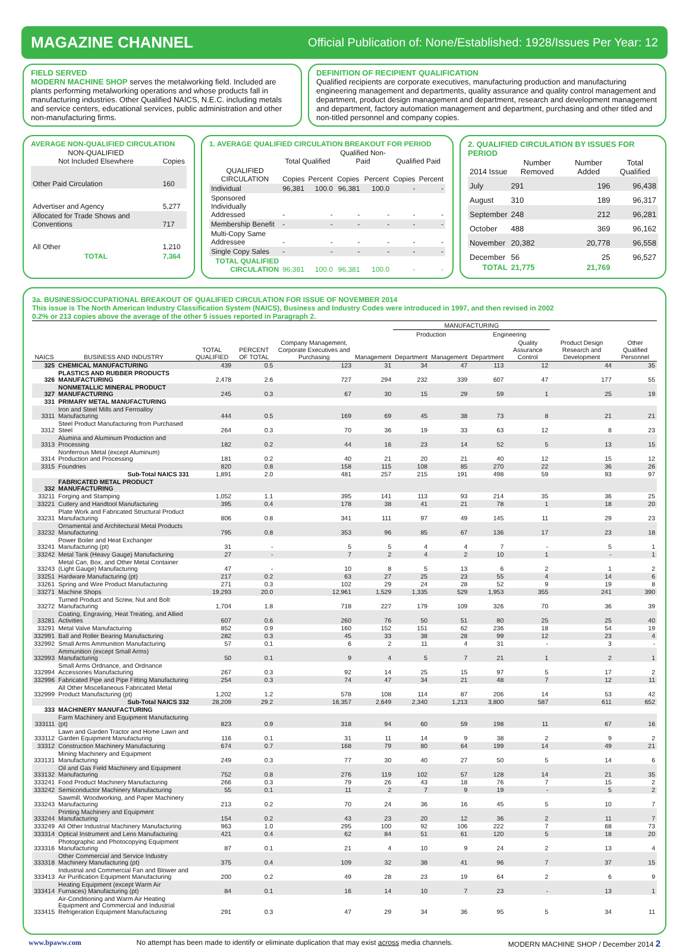MAGAZINE CHANNEL Official Publication of: None/Established: 1928/Issues Per Year: 12
FIELD SERVED
MODERN MACHINE SHOP serves the metalworking field. Included are plants performing metalworking operations and whose products fall in manufacturing industries. Other Qualified NAICS, N.E.C. including metals and service centers, educational services, public administration and other non-manufacturing firms.
DEFINITION OF RECIPIENT QUALIFICATION
Qualified recipients are corporate executives, manufacturing production and manufacturing engineering management and departments, quality assurance and quality control management and department, product design management and department, research and development management and department, factory automation management and department, purchasing and other titled and non-titled personnel and company copies.
AVERAGE NON-QUALIFIED CIRCULATION
| NON-QUALIFIED Not Included Elsewhere | Copies |
| --- | --- |
| Other Paid Circulation | 160 |
| Advertiser and Agency | 5,277 |
| Allocated for Trade Shows and Conventions | 717 |
| All Other | 1,210 |
| TOTAL | 7,364 |
1. AVERAGE QUALIFIED CIRCULATION BREAKOUT FOR PERIOD
| | Total Qualified | | Qualified Non-Paid | | Qualified Paid | |
| --- | --- | --- | --- | --- | --- | --- |
| QUALIFIED CIRCULATION | Copies | Percent | Copies | Percent | Copies | Percent |
| Individual | 96,381 | 100.0 | 96,381 | 100.0 | - | - |
| Sponsored Individually Addressed | - | - | - | - | - | - |
| Membership Benefit | - | - | - | - | - | - |
| Multi-Copy Same Addressee | - | - | - | - | - | - |
| Single Copy Sales | - | - | - | - | - | - |
| TOTAL QUALIFIED CIRCULATION | 96,381 | 100.0 | 96,381 | 100.0 | - | - |
2. QUALIFIED CIRCULATION BY ISSUES FOR PERIOD
| 2014 Issue | Number Removed | Number Added | Total Qualified |
| --- | --- | --- | --- |
| July | 291 | 196 | 96,438 |
| August | 310 | 189 | 96,317 |
| September | 248 | 212 | 96,281 |
| October | 488 | 369 | 96,162 |
| November | 20,382 | 20,778 | 96,558 |
| December | 56 | 25 | 96,527 |
| TOTAL | 21,775 | 21,769 | |
3a. BUSINESS/OCCUPATIONAL BREAKOUT OF QUALIFIED CIRCULATION FOR ISSUE OF NOVEMBER 2014
This issue is The North American Industry Classification System (NAICS), Business and Industry Codes were introduced in 1997, and then revised in 2002
0.2% or 213 copies above the average of the other 5 issues reported in Paragraph 2.
| | | | | | | MANUFACTURING | | | | | |
| --- | --- | --- | --- | --- | --- | --- | --- | --- | --- | --- | --- |
| | | | | | | Production | | Engineering | | | |
| NAICS | BUSINESS AND INDUSTRY | TOTAL QUALIFIED | PERCENT OF TOTAL | Company Management, Corporate Executives and Purchasing | Management | Department | Management | Department | Quality Assurance Control | Product Design Research and Development | Other Qualified Personnel |
| 325 | CHEMICAL MANUFACTURING | 439 | 0.5 | 123 | 31 | 34 | 47 | 113 | 12 | 44 | 35 |
| 326 | PLASTICS AND RUBBER PRODUCTS MANUFACTURING | 2,478 | 2.6 | 727 | 294 | 232 | 339 | 607 | 47 | 177 | 55 |
| 327 | NONMETALLIC MINERAL PRODUCT MANUFACTURING | 245 | 0.3 | 67 | 30 | 15 | 29 | 59 | 1 | 25 | 19 |
| 331 | PRIMARY METAL MANUFACTURING | | | | | | | | | | |
| 3311 | Iron and Steel Mills and Ferroalloy Manufacturing | 444 | 0.5 | 169 | 69 | 45 | 38 | 73 | 8 | 21 | 21 |
| 3312 | Steel Product Manufacturing from Purchased Steel | 264 | 0.3 | 70 | 36 | 19 | 33 | 63 | 12 | 8 | 23 |
| 3313 | Alumina and Aluminum Production and Processing | 182 | 0.2 | 44 | 16 | 23 | 14 | 52 | 5 | 13 | 15 |
| 3314 | Nonferrous Metal (except Aluminum) Production and Processing | 181 | 0.2 | 40 | 21 | 20 | 21 | 40 | 12 | 15 | 12 |
| 3315 | Foundries | 820 | 0.8 | 158 | 115 | 108 | 85 | 270 | 22 | 36 | 26 |
| | Sub-Total NAICS 331 | 1,891 | 2.0 | 481 | 257 | 215 | 191 | 498 | 59 | 93 | 97 |
| 332 | FABRICATED METAL PRODUCT MANUFACTURING | | | | | | | | | | |
| 33211 | Forging and Stamping | 1,052 | 1.1 | 395 | 141 | 113 | 93 | 214 | 35 | 36 | 25 |
| 33221 | Cutlery and Handtool Manufacturing | 395 | 0.4 | 178 | 38 | 41 | 21 | 78 | 1 | 18 | 20 |
| 33231 | Plate Work and Fabricated Structural Product Manufacturing | 806 | 0.8 | 341 | 111 | 97 | 49 | 145 | 11 | 29 | 23 |
| 33232 | Ornamental and Architectural Metal Products Manufacturing | 795 | 0.8 | 353 | 96 | 85 | 67 | 136 | 17 | 23 | 18 |
| 33241 | Power Boiler and Heat Exchanger Manufacturing (pt) | 31 | - | 5 | 5 | 4 | 4 | 7 | - | 5 | 1 |
| 33242 | Metal Tank (Heavy Gauge) Manufacturing | 27 | - | 7 | 2 | 4 | 2 | 10 | 1 | - | 1 |
| 33243 | Metal Can, Box, and Other Metal Container (Light Gauge) Manufacturing | 47 | - | 10 | 8 | 5 | 13 | 6 | 2 | 1 | 2 |
| 33251 | Hardware Manufacturing (pt) | 217 | 0.2 | 63 | 27 | 25 | 23 | 55 | 4 | 14 | 6 |
| 33261 | Spring and Wire Product Manufacturing | 271 | 0.3 | 102 | 29 | 24 | 28 | 52 | 9 | 19 | 8 |
| 33271 | Machine Shops | 19,293 | 20.0 | 12,961 | 1,529 | 1,335 | 529 | 1,953 | 355 | 241 | 390 |
| 33272 | Turned Product and Screw, Nut and Bolt Manufacturing | 1,704 | 1.8 | 718 | 227 | 179 | 109 | 326 | 70 | 36 | 39 |
| 33281 | Coating, Engraving, Heat Treating, and Allied Activities | 607 | 0.6 | 260 | 76 | 50 | 51 | 80 | 25 | 25 | 40 |
| 33291 | Metal Valve Manufacturing | 852 | 0.9 | 160 | 152 | 151 | 62 | 236 | 18 | 54 | 19 |
| 332991 | Ball and Roller Bearing Manufacturing | 282 | 0.3 | 45 | 33 | 38 | 28 | 99 | 12 | 23 | 4 |
| 332992 | Small Arms Ammunition Manufacturing | 57 | 0.1 | 6 | 2 | 11 | 4 | 31 | - | 3 | - |
| 332993 | Ammunition (except Small Arms) Manufacturing | 50 | 0.1 | 9 | 4 | 5 | 7 | 21 | 1 | 2 | 1 |
| 332994 | Small Arms Ordnance, and Ordnance Accessories Manufacturing | 267 | 0.3 | 92 | 14 | 25 | 15 | 97 | 5 | 17 | 2 |
| 332996 | Fabricated Pipe and Pipe Fitting Manufacturing | 254 | 0.3 | 74 | 47 | 34 | 21 | 48 | 7 | 12 | 11 |
| 332999 | All Other Miscellaneous Fabricated Metal Product Manufacturing (pt) | 1,202 | 1.2 | 578 | 108 | 114 | 87 | 206 | 14 | 53 | 42 |
| | Sub-Total NAICS 332 | 28,209 | 29.2 | 16,357 | 2,649 | 2,340 | 1,213 | 3,800 | 587 | 611 | 652 |
| 333 | MACHINERY MANUFACTURING | | | | | | | | | | |
| 333111 | Farm Machinery and Equipment Manufacturing (pt) | 823 | 0.9 | 318 | 94 | 60 | 59 | 198 | 11 | 67 | 16 |
| 333112 | Lawn and Garden Tractor and Home Lawn and Garden Equipment Manufacturing | 116 | 0.1 | 31 | 11 | 14 | 9 | 38 | 2 | 9 | 2 |
| 33312 | Construction Machinery Manufacturing | 674 | 0.7 | 168 | 79 | 80 | 64 | 199 | 14 | 49 | 21 |
| 333131 | Mining Machinery and Equipment Manufacturing | 249 | 0.3 | 77 | 30 | 40 | 27 | 50 | 5 | 14 | 6 |
| 333132 | Oil and Gas Field Machinery and Equipment Manufacturing | 752 | 0.8 | 276 | 119 | 102 | 57 | 128 | 14 | 21 | 35 |
| 333241 | Food Product Machinery Manufacturing | 266 | 0.3 | 79 | 26 | 43 | 18 | 76 | 7 | 15 | 2 |
| 333242 | Semiconductor Machinery Manufacturing | 55 | 0.1 | 11 | 2 | 7 | 9 | 19 | - | 5 | 2 |
| 333243 | Sawmill, Woodworking, and Paper Machinery Manufacturing | 213 | 0.2 | 70 | 24 | 36 | 16 | 45 | 5 | 10 | 7 |
| 333244 | Printing Machinery and Equipment Manufacturing | 154 | 0.2 | 43 | 23 | 20 | 12 | 36 | 2 | 11 | 7 |
| 333249 | All Other Industrial Machinery Manufacturing | 963 | 1.0 | 295 | 100 | 92 | 106 | 222 | 7 | 68 | 73 |
| 333314 | Optical Instrument and Lens Manufacturing | 421 | 0.4 | 62 | 84 | 51 | 61 | 120 | 5 | 18 | 20 |
| 333316 | Photographic and Photocopying Equipment Manufacturing | 87 | 0.1 | 21 | 4 | 10 | 9 | 24 | 2 | 13 | 4 |
| 333318 | Other Commercial and Service Industry Machinery Manufacturing (pt) | 375 | 0.4 | 109 | 32 | 38 | 41 | 96 | 7 | 37 | 15 |
| 333413 | Industrial and Commercial Fan and Blower and Air Purification Equipment Manufacturing | 200 | 0.2 | 49 | 28 | 23 | 19 | 64 | 2 | 6 | 9 |
| 333414 | Heating Equipment (except Warm Air Furnaces) Manufacturing (pt) | 84 | 0.1 | 16 | 14 | 10 | 7 | 23 | - | 13 | 1 |
| 333415 | Air-Conditioning and Warm Air Heating Equipment and Commercial and Industrial Refrigeration Equipment Manufacturing | 291 | 0.3 | 47 | 29 | 34 | 36 | 95 | 5 | 34 | 11 |
www.bpaww.com No attempt has been made to identify or eliminate duplication that may exist across media channels. MODERN MACHINE SHOP / December 2014 2